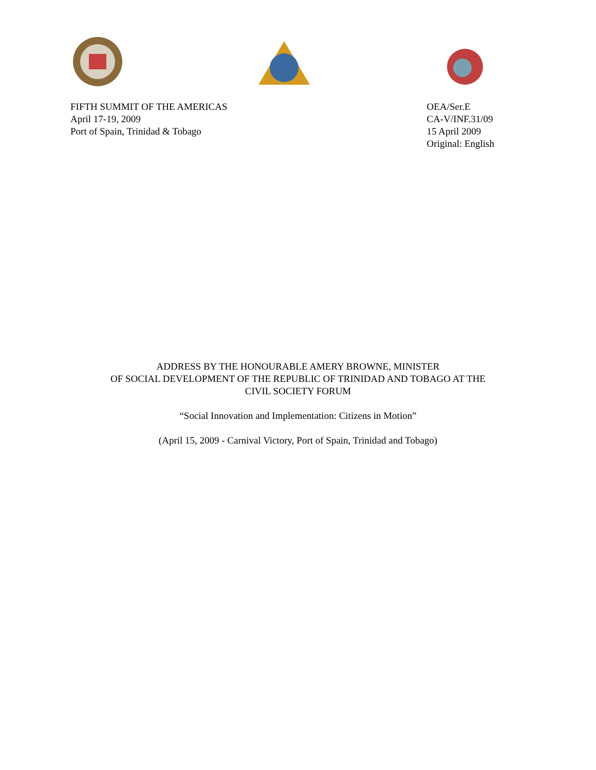FIFTH SUMMIT OF THE AMERICAS
April 17-19, 2009
Port of Spain, Trinidad & Tobago
OEA/Ser.E
CA-V/INF.31/09
15 April 2009
Original: English
ADDRESS BY THE HONOURABLE AMERY BROWNE, MINISTER
OF SOCIAL DEVELOPMENT OF THE REPUBLIC OF TRINIDAD AND TOBAGO AT THE
CIVIL SOCIETY FORUM
“Social Innovation and Implementation: Citizens in Motion”
(April 15, 2009 - Carnival Victory, Port of Spain, Trinidad and Tobago)